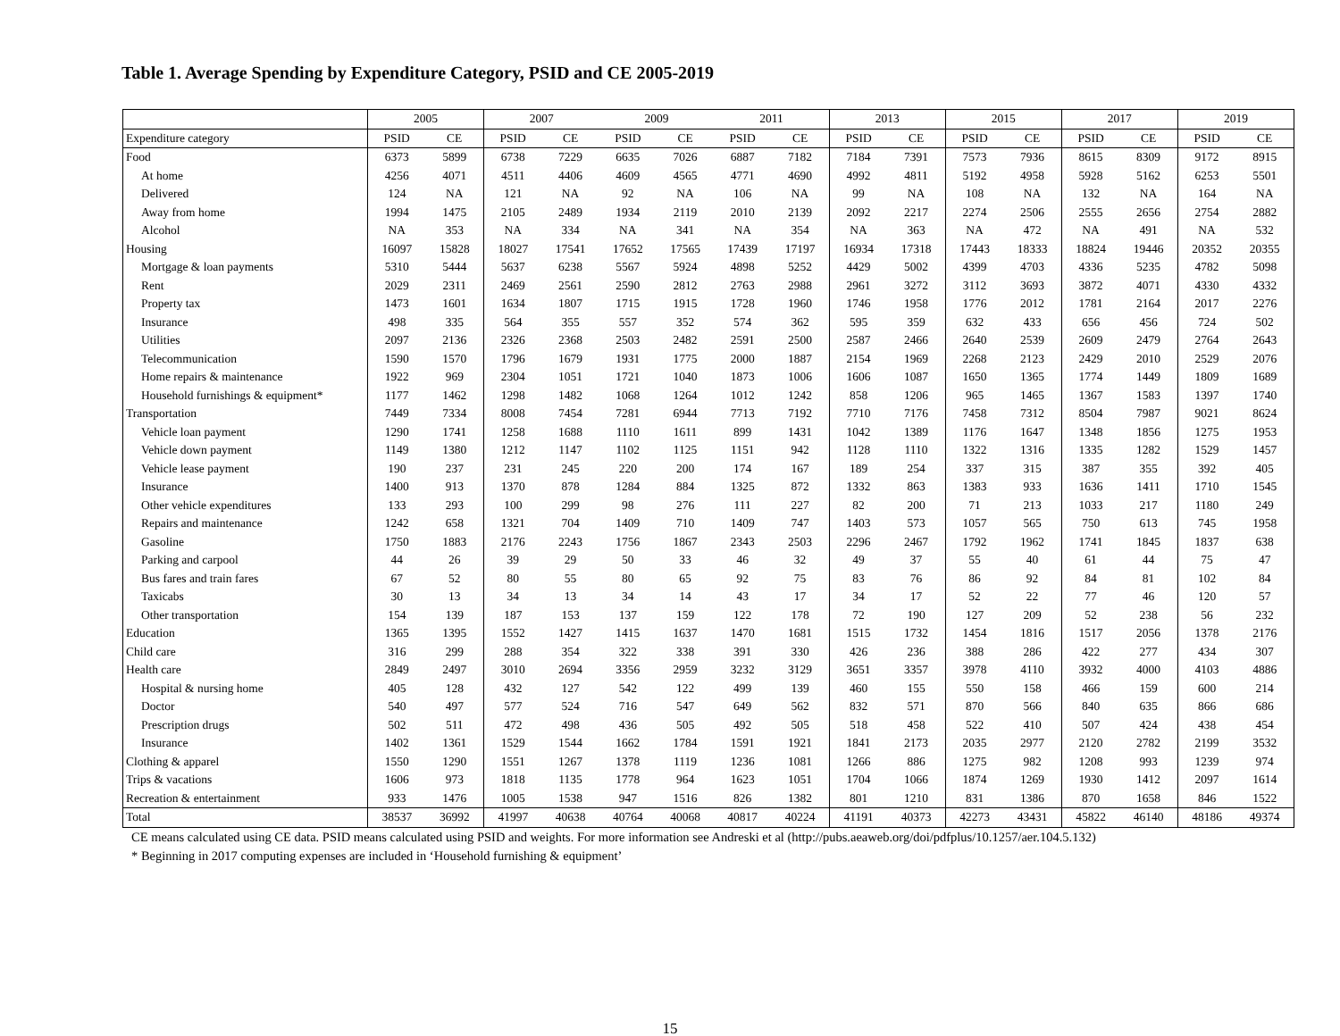Table 1. Average Spending by Expenditure Category, PSID and CE 2005-2019
| | 2005 | | 2007 | | 2009 | | 2011 | | 2013 | | 2015 | | 2017 | | 2019 | |
| --- | --- | --- | --- | --- | --- | --- | --- | --- | --- | --- | --- | --- | --- | --- | --- | --- |
| Expenditure category | PSID | CE | PSID | CE | PSID | CE | PSID | CE | PSID | CE | PSID | CE | PSID | CE | PSID | CE |
| Food | 6373 | 5899 | 6738 | 7229 | 6635 | 7026 | 6887 | 7182 | 7184 | 7391 | 7573 | 7936 | 8615 | 8309 | 9172 | 8915 |
| At home | 4256 | 4071 | 4511 | 4406 | 4609 | 4565 | 4771 | 4690 | 4992 | 4811 | 5192 | 4958 | 5928 | 5162 | 6253 | 5501 |
| Delivered | 124 | NA | 121 | NA | 92 | NA | 106 | NA | 99 | NA | 108 | NA | 132 | NA | 164 | NA |
| Away from home | 1994 | 1475 | 2105 | 2489 | 1934 | 2119 | 2010 | 2139 | 2092 | 2217 | 2274 | 2506 | 2555 | 2656 | 2754 | 2882 |
| Alcohol | NA | 353 | NA | 334 | NA | 341 | NA | 354 | NA | 363 | NA | 472 | NA | 491 | NA | 532 |
| Housing | 16097 | 15828 | 18027 | 17541 | 17652 | 17565 | 17439 | 17197 | 16934 | 17318 | 17443 | 18333 | 18824 | 19446 | 20352 | 20355 |
| Mortgage & loan payments | 5310 | 5444 | 5637 | 6238 | 5567 | 5924 | 4898 | 5252 | 4429 | 5002 | 4399 | 4703 | 4336 | 5235 | 4782 | 5098 |
| Rent | 2029 | 2311 | 2469 | 2561 | 2590 | 2812 | 2763 | 2988 | 2961 | 3272 | 3112 | 3693 | 3872 | 4071 | 4330 | 4332 |
| Property tax | 1473 | 1601 | 1634 | 1807 | 1715 | 1915 | 1728 | 1960 | 1746 | 1958 | 1776 | 2012 | 1781 | 2164 | 2017 | 2276 |
| Insurance | 498 | 335 | 564 | 355 | 557 | 352 | 574 | 362 | 595 | 359 | 632 | 433 | 656 | 456 | 724 | 502 |
| Utilities | 2097 | 2136 | 2326 | 2368 | 2503 | 2482 | 2591 | 2500 | 2587 | 2466 | 2640 | 2539 | 2609 | 2479 | 2764 | 2643 |
| Telecommunication | 1590 | 1570 | 1796 | 1679 | 1931 | 1775 | 2000 | 1887 | 2154 | 1969 | 2268 | 2123 | 2429 | 2010 | 2529 | 2076 |
| Home repairs & maintenance | 1922 | 969 | 2304 | 1051 | 1721 | 1040 | 1873 | 1006 | 1606 | 1087 | 1650 | 1365 | 1774 | 1449 | 1809 | 1689 |
| Household furnishings & equipment* | 1177 | 1462 | 1298 | 1482 | 1068 | 1264 | 1012 | 1242 | 858 | 1206 | 965 | 1465 | 1367 | 1583 | 1397 | 1740 |
| Transportation | 7449 | 7334 | 8008 | 7454 | 7281 | 6944 | 7713 | 7192 | 7710 | 7176 | 7458 | 7312 | 8504 | 7987 | 9021 | 8624 |
| Vehicle loan payment | 1290 | 1741 | 1258 | 1688 | 1110 | 1611 | 899 | 1431 | 1042 | 1389 | 1176 | 1647 | 1348 | 1856 | 1275 | 1953 |
| Vehicle down payment | 1149 | 1380 | 1212 | 1147 | 1102 | 1125 | 1151 | 942 | 1128 | 1110 | 1322 | 1316 | 1335 | 1282 | 1529 | 1457 |
| Vehicle lease payment | 190 | 237 | 231 | 245 | 220 | 200 | 174 | 167 | 189 | 254 | 337 | 315 | 387 | 355 | 392 | 405 |
| Insurance | 1400 | 913 | 1370 | 878 | 1284 | 884 | 1325 | 872 | 1332 | 863 | 1383 | 933 | 1636 | 1411 | 1710 | 1545 |
| Other vehicle expenditures | 133 | 293 | 100 | 299 | 98 | 276 | 111 | 227 | 82 | 200 | 71 | 213 | 1033 | 217 | 1180 | 249 |
| Repairs and maintenance | 1242 | 658 | 1321 | 704 | 1409 | 710 | 1409 | 747 | 1403 | 573 | 1057 | 565 | 750 | 613 | 745 | 1958 |
| Gasoline | 1750 | 1883 | 2176 | 2243 | 1756 | 1867 | 2343 | 2503 | 2296 | 2467 | 1792 | 1962 | 1741 | 1845 | 1837 | 638 |
| Parking and carpool | 44 | 26 | 39 | 29 | 50 | 33 | 46 | 32 | 49 | 37 | 55 | 40 | 61 | 44 | 75 | 47 |
| Bus fares and train fares | 67 | 52 | 80 | 55 | 80 | 65 | 92 | 75 | 83 | 76 | 86 | 92 | 84 | 81 | 102 | 84 |
| Taxicabs | 30 | 13 | 34 | 13 | 34 | 14 | 43 | 17 | 34 | 17 | 52 | 22 | 77 | 46 | 120 | 57 |
| Other transportation | 154 | 139 | 187 | 153 | 137 | 159 | 122 | 178 | 72 | 190 | 127 | 209 | 52 | 238 | 56 | 232 |
| Education | 1365 | 1395 | 1552 | 1427 | 1415 | 1637 | 1470 | 1681 | 1515 | 1732 | 1454 | 1816 | 1517 | 2056 | 1378 | 2176 |
| Child care | 316 | 299 | 288 | 354 | 322 | 338 | 391 | 330 | 426 | 236 | 388 | 286 | 422 | 277 | 434 | 307 |
| Health care | 2849 | 2497 | 3010 | 2694 | 3356 | 2959 | 3232 | 3129 | 3651 | 3357 | 3978 | 4110 | 3932 | 4000 | 4103 | 4886 |
| Hospital & nursing home | 405 | 128 | 432 | 127 | 542 | 122 | 499 | 139 | 460 | 155 | 550 | 158 | 466 | 159 | 600 | 214 |
| Doctor | 540 | 497 | 577 | 524 | 716 | 547 | 649 | 562 | 832 | 571 | 870 | 566 | 840 | 635 | 866 | 686 |
| Prescription drugs | 502 | 511 | 472 | 498 | 436 | 505 | 492 | 505 | 518 | 458 | 522 | 410 | 507 | 424 | 438 | 454 |
| Insurance | 1402 | 1361 | 1529 | 1544 | 1662 | 1784 | 1591 | 1921 | 1841 | 2173 | 2035 | 2977 | 2120 | 2782 | 2199 | 3532 |
| Clothing & apparel | 1550 | 1290 | 1551 | 1267 | 1378 | 1119 | 1236 | 1081 | 1266 | 886 | 1275 | 982 | 1208 | 993 | 1239 | 974 |
| Trips & vacations | 1606 | 973 | 1818 | 1135 | 1778 | 964 | 1623 | 1051 | 1704 | 1066 | 1874 | 1269 | 1930 | 1412 | 2097 | 1614 |
| Recreation & entertainment | 933 | 1476 | 1005 | 1538 | 947 | 1516 | 826 | 1382 | 801 | 1210 | 831 | 1386 | 870 | 1658 | 846 | 1522 |
| Total | 38537 | 36992 | 41997 | 40638 | 40764 | 40068 | 40817 | 40224 | 41191 | 40373 | 42273 | 43431 | 45822 | 46140 | 48186 | 49374 |
CE means calculated using CE data. PSID means calculated using PSID and weights. For more information see Andreski et al (http://pubs.aeaweb.org/doi/pdfplus/10.1257/aer.104.5.132)
* Beginning in 2017 computing expenses are included in ‘Household furnishing & equipment’
15